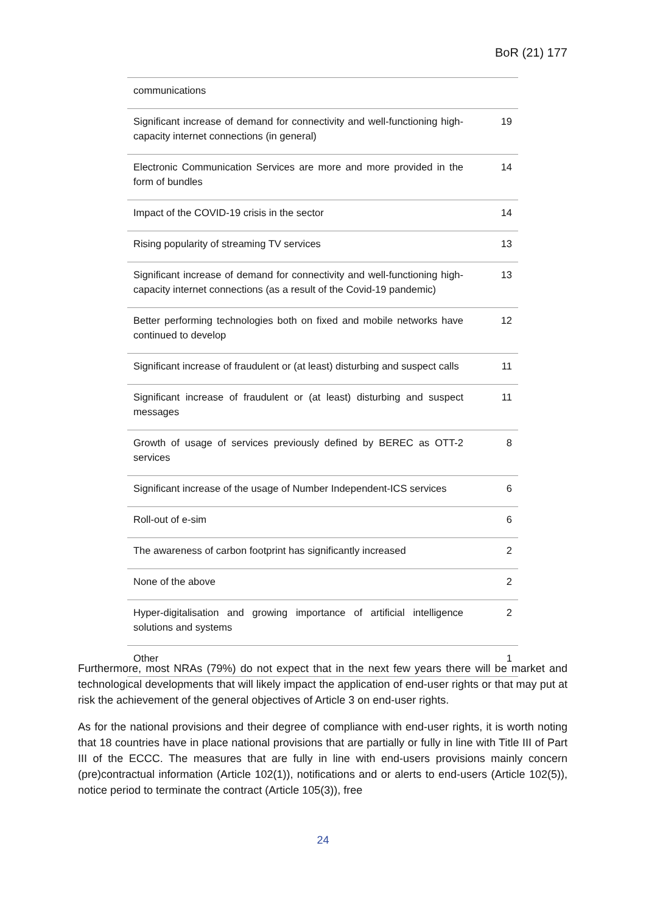BoR (21) 177
| communications | |
| Significant increase of demand for connectivity and well-functioning high-capacity internet connections (in general) | 19 |
| Electronic Communication Services are more and more provided in the form of bundles | 14 |
| Impact of the COVID-19 crisis in the sector | 14 |
| Rising popularity of streaming TV services | 13 |
| Significant increase of demand for connectivity and well-functioning high-capacity internet connections (as a result of the Covid-19 pandemic) | 13 |
| Better performing technologies both on fixed and mobile networks have continued to develop | 12 |
| Significant increase of fraudulent or (at least) disturbing and suspect calls | 11 |
| Significant increase of fraudulent or (at least) disturbing and suspect messages | 11 |
| Growth of usage of services previously defined by BEREC as OTT-2 services | 8 |
| Significant increase of the usage of Number Independent-ICS services | 6 |
| Roll-out of e-sim | 6 |
| The awareness of carbon footprint has significantly increased | 2 |
| None of the above | 2 |
| Hyper-digitalisation and growing importance of artificial intelligence solutions and systems | 2 |
| Other | 1 |
Furthermore, most NRAs (79%) do not expect that in the next few years there will be market and technological developments that will likely impact the application of end-user rights or that may put at risk the achievement of the general objectives of Article 3 on end-user rights.
As for the national provisions and their degree of compliance with end-user rights, it is worth noting that 18 countries have in place national provisions that are partially or fully in line with Title III of Part III of the ECCC. The measures that are fully in line with end-users provisions mainly concern (pre)contractual information (Article 102(1)), notifications and or alerts to end-users (Article 102(5)), notice period to terminate the contract (Article 105(3)), free
24